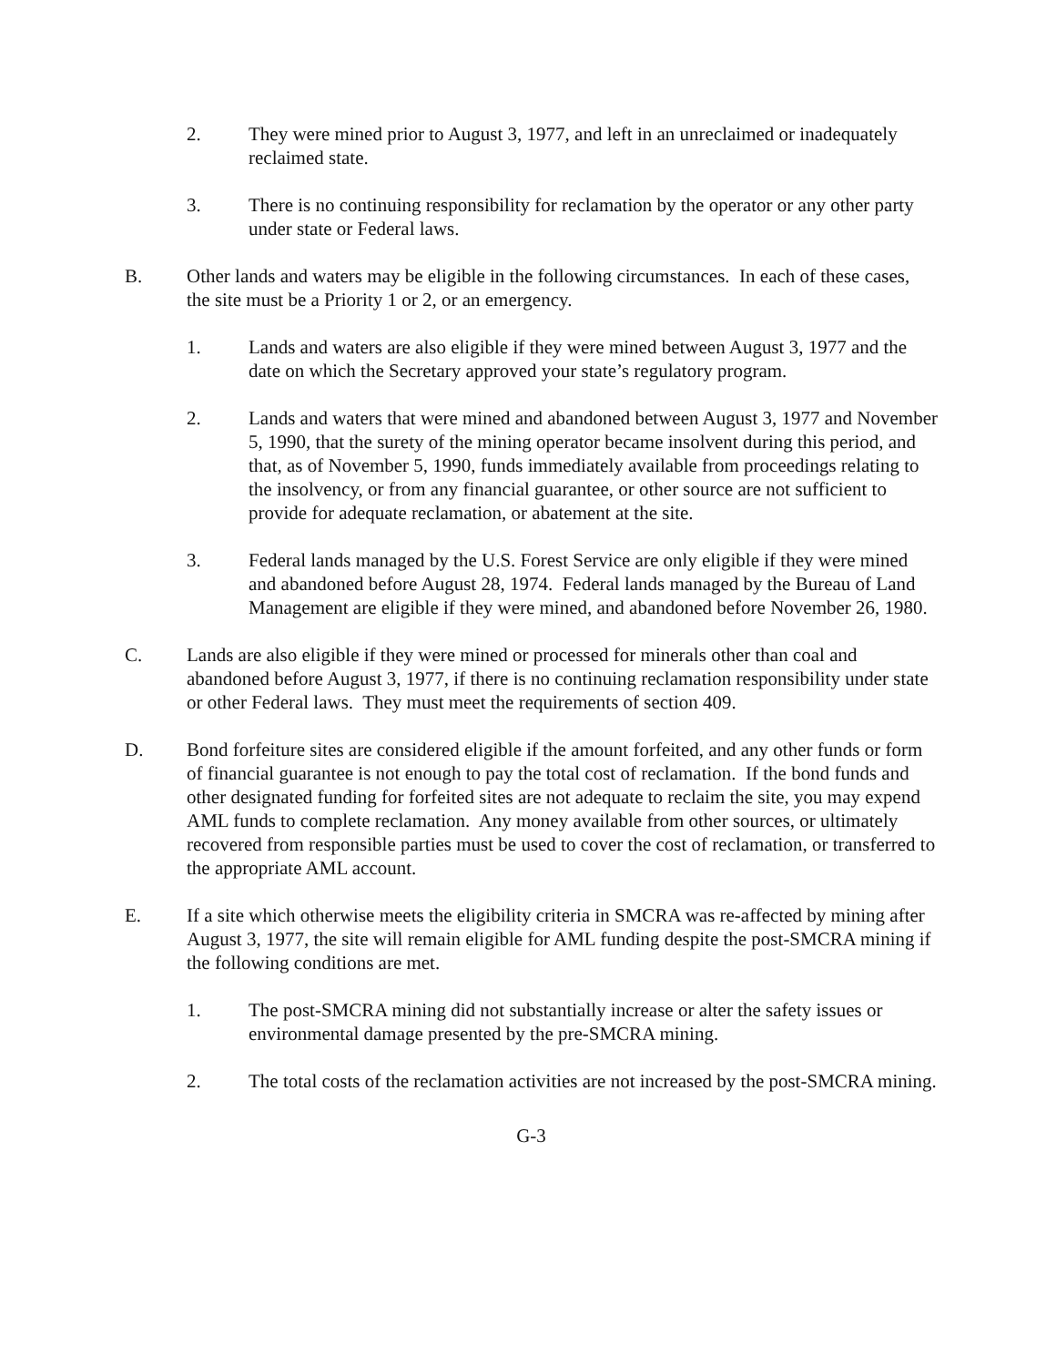2. They were mined prior to August 3, 1977, and left in an unreclaimed or inadequately reclaimed state.
3. There is no continuing responsibility for reclamation by the operator or any other party under state or Federal laws.
B. Other lands and waters may be eligible in the following circumstances. In each of these cases, the site must be a Priority 1 or 2, or an emergency.
1. Lands and waters are also eligible if they were mined between August 3, 1977 and the date on which the Secretary approved your state’s regulatory program.
2. Lands and waters that were mined and abandoned between August 3, 1977 and November 5, 1990, that the surety of the mining operator became insolvent during this period, and that, as of November 5, 1990, funds immediately available from proceedings relating to the insolvency, or from any financial guarantee, or other source are not sufficient to provide for adequate reclamation, or abatement at the site.
3. Federal lands managed by the U.S. Forest Service are only eligible if they were mined and abandoned before August 28, 1974. Federal lands managed by the Bureau of Land Management are eligible if they were mined, and abandoned before November 26, 1980.
C. Lands are also eligible if they were mined or processed for minerals other than coal and abandoned before August 3, 1977, if there is no continuing reclamation responsibility under state or other Federal laws. They must meet the requirements of section 409.
D. Bond forfeiture sites are considered eligible if the amount forfeited, and any other funds or form of financial guarantee is not enough to pay the total cost of reclamation. If the bond funds and other designated funding for forfeited sites are not adequate to reclaim the site, you may expend AML funds to complete reclamation. Any money available from other sources, or ultimately recovered from responsible parties must be used to cover the cost of reclamation, or transferred to the appropriate AML account.
E. If a site which otherwise meets the eligibility criteria in SMCRA was re-affected by mining after August 3, 1977, the site will remain eligible for AML funding despite the post-SMCRA mining if the following conditions are met.
1. The post-SMCRA mining did not substantially increase or alter the safety issues or environmental damage presented by the pre-SMCRA mining.
2. The total costs of the reclamation activities are not increased by the post-SMCRA mining.
G-3